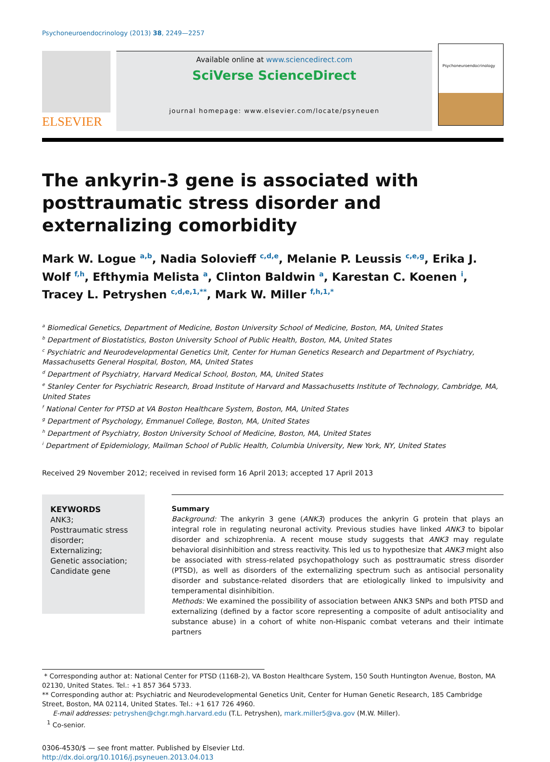Psychoneuroendocrinology (2013) 38, 2249—2257
ELSEVIER
Available online at www.sciencedirect.com
SciVerse ScienceDirect
journal homepage: www.elsevier.com/locate/psyneuen
Psychoneuroendocrinology
The ankyrin-3 gene is associated with posttraumatic stress disorder and externalizing comorbidity
Mark W. Logue <sup>a,b</sup>, Nadia Solovieff <sup>c,d,e</sup>, Melanie P. Leussis <sup>c,e,g</sup>, Erika J. Wolf <sup>f,h</sup>, Efthymia Melista <sup>a</sup>, Clinton Baldwin <sup>a</sup>, Karestan C. Koenen <sup>i</sup>, Tracey L. Petryshen <sup>c,d,e,1,**</sup>, Mark W. Miller <sup>f,h,1,*</sup>
<sup>a</sup> Biomedical Genetics, Department of Medicine, Boston University School of Medicine, Boston, MA, United States
<sup>b</sup> Department of Biostatistics, Boston University School of Public Health, Boston, MA, United States
<sup>c</sup> Psychiatric and Neurodevelopmental Genetics Unit, Center for Human Genetics Research and Department of Psychiatry, Massachusetts General Hospital, Boston, MA, United States
<sup>d</sup> Department of Psychiatry, Harvard Medical School, Boston, MA, United States
<sup>e</sup> Stanley Center for Psychiatric Research, Broad Institute of Harvard and Massachusetts Institute of Technology, Cambridge, MA, United States
<sup>f</sup> National Center for PTSD at VA Boston Healthcare System, Boston, MA, United States
<sup>g</sup> Department of Psychology, Emmanuel College, Boston, MA, United States
<sup>h</sup> Department of Psychiatry, Boston University School of Medicine, Boston, MA, United States
<sup>i</sup> Department of Epidemiology, Mailman School of Public Health, Columbia University, New York, NY, United States
Received 29 November 2012; received in revised form 16 April 2013; accepted 17 April 2013
KEYWORDS
ANK3;
Posttraumatic stress disorder;
Externalizing;
Genetic association;
Candidate gene
Summary
Background: The ankyrin 3 gene (ANK3) produces the ankyrin G protein that plays an integral role in regulating neuronal activity. Previous studies have linked ANK3 to bipolar disorder and schizophrenia. A recent mouse study suggests that ANK3 may regulate behavioral disinhibition and stress reactivity. This led us to hypothesize that ANK3 might also be associated with stress-related psychopathology such as posttraumatic stress disorder (PTSD), as well as disorders of the externalizing spectrum such as antisocial personality disorder and substance-related disorders that are etiologically linked to impulsivity and temperamental disinhibition.
Methods: We examined the possibility of association between ANK3 SNPs and both PTSD and externalizing (defined by a factor score representing a composite of adult antisociality and substance abuse) in a cohort of white non-Hispanic combat veterans and their intimate partners
* Corresponding author at: National Center for PTSD (116B-2), VA Boston Healthcare System, 150 South Huntington Avenue, Boston, MA 02130, United States. Tel.: +1 857 364 5733.
** Corresponding author at: Psychiatric and Neurodevelopmental Genetics Unit, Center for Human Genetic Research, 185 Cambridge Street, Boston, MA 02114, United States. Tel.: +1 617 726 4960.
E-mail addresses: petryshen@chgr.mgh.harvard.edu (T.L. Petryshen), mark.miller5@va.gov (M.W. Miller).
<sup>1</sup> Co-senior.
0306-4530/$ — see front matter. Published by Elsevier Ltd.
http://dx.doi.org/10.1016/j.psyneuen.2013.04.013